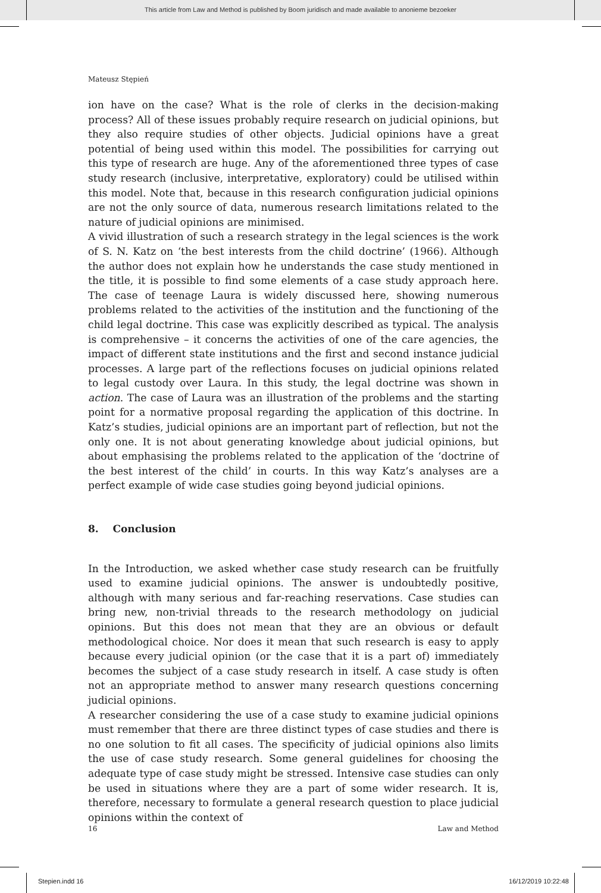This article from Law and Method is published by Boom juridisch and made available to anonieme bezoeker
Mateusz Stępień
ion have on the case? What is the role of clerks in the decision-making process? All of these issues probably require research on judicial opinions, but they also require studies of other objects. Judicial opinions have a great potential of being used within this model. The possibilities for carrying out this type of research are huge. Any of the aforementioned three types of case study research (inclusive, interpretative, exploratory) could be utilised within this model. Note that, because in this research configuration judicial opinions are not the only source of data, numerous research limitations related to the nature of judicial opinions are minimised.
A vivid illustration of such a research strategy in the legal sciences is the work of S. N. Katz on ‘the best interests from the child doctrine’ (1966). Although the author does not explain how he understands the case study mentioned in the title, it is possible to find some elements of a case study approach here. The case of teenage Laura is widely discussed here, showing numerous problems related to the activities of the institution and the functioning of the child legal doctrine. This case was explicitly described as typical. The analysis is comprehensive – it concerns the activities of one of the care agencies, the impact of different state institutions and the first and second instance judicial processes. A large part of the reflections focuses on judicial opinions related to legal custody over Laura. In this study, the legal doctrine was shown in action. The case of Laura was an illustration of the problems and the starting point for a normative proposal regarding the application of this doctrine. In Katz’s studies, judicial opinions are an important part of reflection, but not the only one. It is not about generating knowledge about judicial opinions, but about emphasising the problems related to the application of the ‘doctrine of the best interest of the child’ in courts. In this way Katz’s analyses are a perfect example of wide case studies going beyond judicial opinions.
8. Conclusion
In the Introduction, we asked whether case study research can be fruitfully used to examine judicial opinions. The answer is undoubtedly positive, although with many serious and far-reaching reservations. Case studies can bring new, non-trivial threads to the research methodology on judicial opinions. But this does not mean that they are an obvious or default methodological choice. Nor does it mean that such research is easy to apply because every judicial opinion (or the case that it is a part of) immediately becomes the subject of a case study research in itself. A case study is often not an appropriate method to answer many research questions concerning judicial opinions.
A researcher considering the use of a case study to examine judicial opinions must remember that there are three distinct types of case studies and there is no one solution to fit all cases. The specificity of judicial opinions also limits the use of case study research. Some general guidelines for choosing the adequate type of case study might be stressed. Intensive case studies can only be used in situations where they are a part of some wider research. It is, therefore, necessary to formulate a general research question to place judicial opinions within the context of
16 Law and Method
Stepien.indd 16 16/12/2019 10:22:48